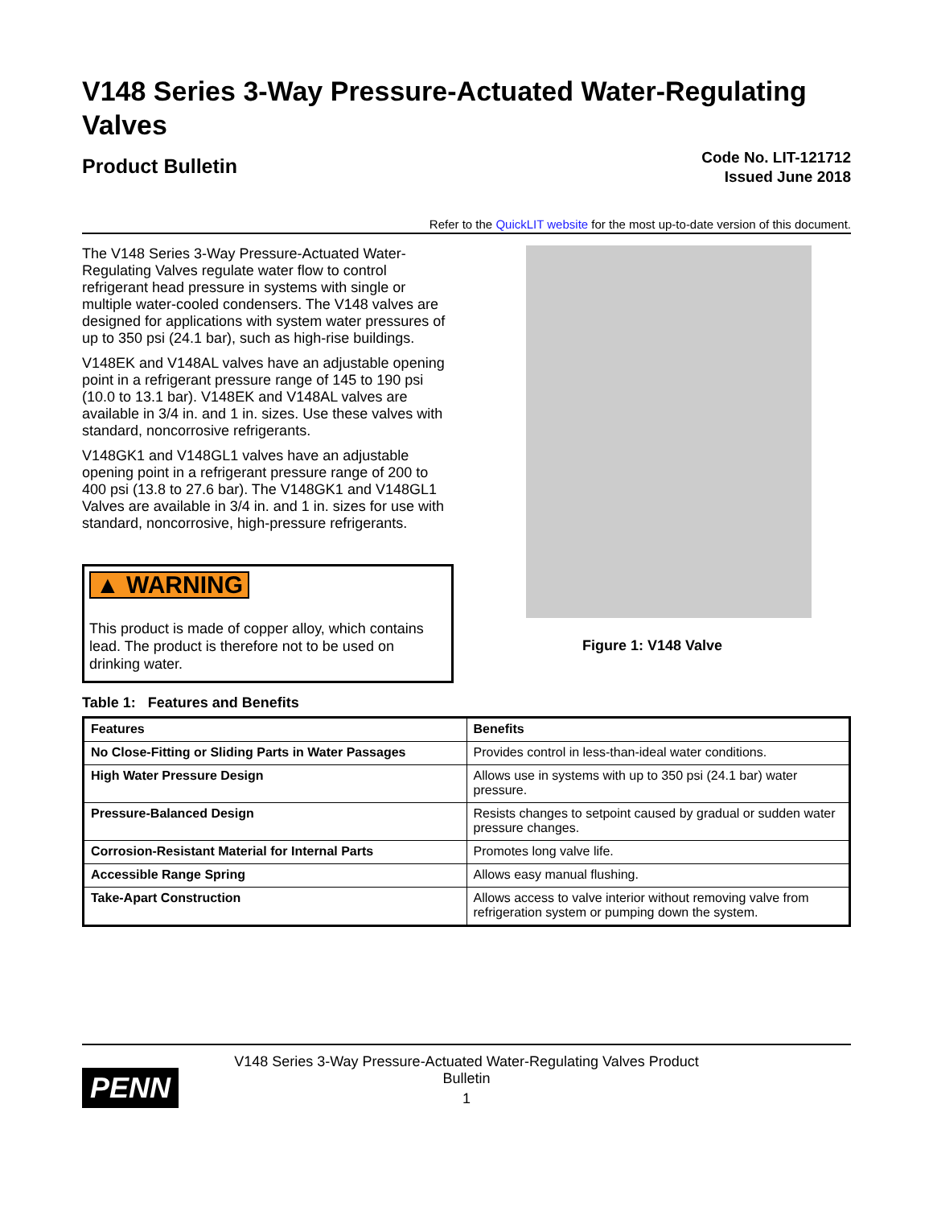V148 Series 3-Way Pressure-Actuated Water-Regulating Valves
Product Bulletin
Code No. LIT-121712
Issued June 2018
Refer to the QuickLIT website for the most up-to-date version of this document.
The V148 Series 3-Way Pressure-Actuated Water-Regulating Valves regulate water flow to control refrigerant head pressure in systems with single or multiple water-cooled condensers. The V148 valves are designed for applications with system water pressures of up to 350 psi (24.1 bar), such as high-rise buildings.
V148EK and V148AL valves have an adjustable opening point in a refrigerant pressure range of 145 to 190 psi (10.0 to 13.1 bar). V148EK and V148AL valves are available in 3/4 in. and 1 in. sizes. Use these valves with standard, noncorrosive refrigerants.
V148GK1 and V148GL1 valves have an adjustable opening point in a refrigerant pressure range of 200 to 400 psi (13.8 to 27.6 bar). The V148GK1 and V148GL1 Valves are available in 3/4 in. and 1 in. sizes for use with standard, noncorrosive, high-pressure refrigerants.
▲ WARNING
This product is made of copper alloy, which contains lead. The product is therefore not to be used on drinking water.
Figure 1: V148 Valve
Table 1: Features and Benefits
| Features | Benefits |
| --- | --- |
| No Close-Fitting or Sliding Parts in Water Passages | Provides control in less-than-ideal water conditions. |
| High Water Pressure Design | Allows use in systems with up to 350 psi (24.1 bar) water pressure. |
| Pressure-Balanced Design | Resists changes to setpoint caused by gradual or sudden water pressure changes. |
| Corrosion-Resistant Material for Internal Parts | Promotes long valve life. |
| Accessible Range Spring | Allows easy manual flushing. |
| Take-Apart Construction | Allows access to valve interior without removing valve from refrigeration system or pumping down the system. |
PENN
V148 Series 3-Way Pressure-Actuated Water-Regulating Valves Product Bulletin
1